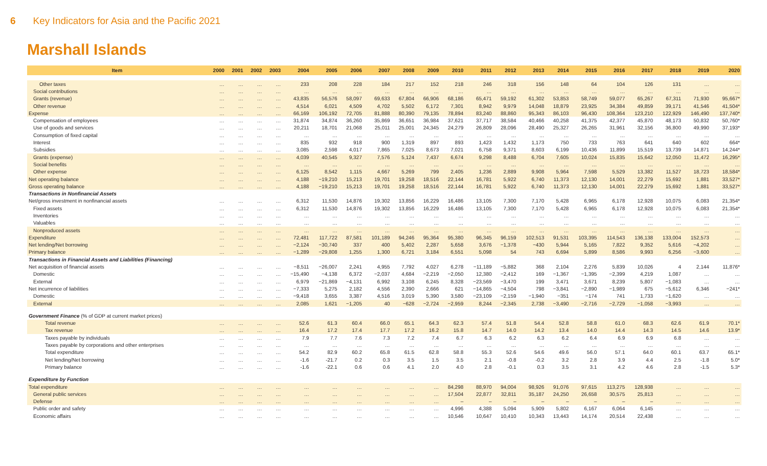6 Key Indicators for Asia and the Pacific 2021
Marshall Islands
| Item | 2000 | 2001 | 2002 | 2003 | 2004 | 2005 | 2006 | 2007 | 2008 | 2009 | 2010 | 2011 | 2012 | 2013 | 2014 | 2015 | 2016 | 2017 | 2018 | 2019 | 2020 |
| --- | --- | --- | --- | --- | --- | --- | --- | --- | --- | --- | --- | --- | --- | --- | --- | --- | --- | --- | --- | --- | --- |
| Other taxes | … | … | … | … | 233 | 208 | 228 | 184 | 217 | 152 | 218 | 246 | 318 | 156 | 148 | 64 | 104 | 126 | 131 | … | … |
| Social contributions | … | … | … | … | … | … | … | … | … | … | … | … | … | … | … | … | … | … | … | … | … |
| Grants (revenue) | … | … | … | … | 43,835 | 56,576 | 58,097 | 69,633 | 67,804 | 66,906 | 68,186 | 65,471 | 59,192 | 61,302 | 53,853 | 58,749 | 59,077 | 65,267 | 67,311 | 71,930 | 95,667* |
| Other revenue | … | … | … | … | 4,514 | 6,021 | 4,509 | 4,702 | 5,502 | 6,172 | 7,301 | 8,942 | 9,979 | 14,048 | 18,879 | 23,925 | 34,384 | 49,859 | 39,171 | 41,546 | 41,504* |
| Expense | … | … | … | … | 66,169 | 106,192 | 72,705 | 81,888 | 80,390 | 79,135 | 78,894 | 83,240 | 88,860 | 95,343 | 86,103 | 96,430 | 108,364 | 123,210 | 122,929 | 146,490 | 137,740* |
| Compensation of employees | … | … | … | … | 31,874 | 34,874 | 36,260 | 35,869 | 36,651 | 36,984 | 37,621 | 37,717 | 38,584 | 40,466 | 40,258 | 41,375 | 42,377 | 45,870 | 48,173 | 50,832 | 50,760* |
| Use of goods and services | … | … | … | … | 20,211 | 18,701 | 21,068 | 25,011 | 25,001 | 24,345 | 24,279 | 26,809 | 28,096 | 28,490 | 25,327 | 26,265 | 31,961 | 32,156 | 36,800 | 49,990 | 37,193* |
| Consumption of fixed capital | … | … | … | … | … | … | … | … | … | … | … | … | … | … | … | … | … | … | … | … | … |
| Interest | … | … | … | … | 835 | 932 | 918 | 900 | 1,319 | 897 | 893 | 1,423 | 1,432 | 1,173 | 750 | 733 | 763 | 641 | 640 | 602 | 664* |
| Subsidies | … | … | … | … | 3,085 | 2,598 | 4,017 | 7,865 | 7,025 | 8,673 | 7,021 | 6,758 | 9,371 | 8,603 | 6,199 | 10,436 | 11,899 | 15,519 | 13,739 | 14,871 | 14,244* |
| Grants (expense) | … | … | … | … | 4,039 | 40,545 | 9,327 | 7,576 | 5,124 | 7,437 | 6,674 | 9,298 | 8,488 | 6,704 | 7,605 | 10,024 | 15,835 | 15,642 | 12,050 | 11,472 | 16,295* |
| Social benefits | … | … | … | … | … | … | … | … | … | … | … | … | … | … | … | … | … | … | … | … | … |
| Other expense | … | … | … | … | 6,125 | 8,542 | 1,115 | 4,667 | 5,269 | 799 | 2,405 | 1,236 | 2,889 | 9,908 | 5,964 | 7,598 | 5,529 | 13,382 | 11,527 | 18,723 | 18,584* |
| Net operating balance | … | … | … | … | 4,188 | −19,210 | 15,213 | 19,701 | 19,258 | 18,516 | 22,144 | 16,781 | 5,922 | 6,740 | 11,373 | 12,130 | 14,001 | 22,279 | 15,692 | 1,881 | 33,527* |
| Gross operating balance | … | … | … | … | 4,188 | −19,210 | 15,213 | 19,701 | 19,258 | 18,516 | 22,144 | 16,781 | 5,922 | 6,740 | 11,373 | 12,130 | 14,001 | 22,279 | 15,692 | 1,881 | 33,527* |
| Transactions in Nonfinancial Assets | | | | | | | | | | | | | | | | | | | | | |
| Net/gross investment in nonfinancial assets | … | … | … | … | 6,312 | 11,530 | 14,876 | 19,302 | 13,856 | 16,229 | 16,486 | 13,105 | 7,300 | 7,170 | 5,428 | 6,965 | 6,178 | 12,928 | 10,075 | 6,083 | 21,354* |
| Fixed assets | … | … | … | … | 6,312 | 11,530 | 14,876 | 19,302 | 13,856 | 16,229 | 16,486 | 13,105 | 7,300 | 7,170 | 5,428 | 6,965 | 6,178 | 12,928 | 10,075 | 6,083 | 21,354* |
| Inventories | … | … | … | … | … | … | … | … | … | … | … | … | … | … | … | … | … | … | … | … | … |
| Valuables | … | … | … | … | … | … | … | … | … | … | … | … | … | … | … | … | … | … | … | … | … |
| Nonproduced assets | … | … | … | … | … | … | … | … | … | … | … | … | … | … | … | … | … | … | … | … | … |
| Expenditure | … | … | … | … | 72,481 | 117,722 | 87,581 | 101,189 | 94,246 | 95,364 | 95,380 | 96,345 | 96,159 | 102,513 | 91,531 | 103,395 | 114,543 | 136,138 | 133,004 | 152,573 | … |
| Net lending/Net borrowing | … | … | … | … | −2,124 | −30,740 | 337 | 400 | 5,402 | 2,287 | 5,658 | 3,676 | −1,378 | −430 | 5,944 | 5,165 | 7,822 | 9,352 | 5,616 | −4,202 | … |
| Primary balance | … | … | … | … | −1,289 | −29,808 | 1,255 | 1,300 | 6,721 | 3,184 | 6,551 | 5,098 | 54 | 743 | 6,694 | 5,899 | 8,586 | 9,993 | 6,256 | −3,600 | … |
| Transactions in Financial Assets and Liabilities (Financing) | | | | | | | | | | | | | | | | | | | | | |
| Net acquisition of financial assets | … | … | … | … | −8,511 | −26,007 | 2,241 | 4,955 | 7,792 | 4,027 | 6,278 | −11,189 | −5,882 | 368 | 2,104 | 2,276 | 5,839 | 10,026 | 4 | 2,144 | 11,876* |
| Domestic | … | … | … | … | −15,490 | −4,138 | 6,372 | −2,037 | 4,684 | −2,219 | −2,050 | 12,380 | −2,412 | 169 | −1,367 | −1,395 | −2,399 | 4,219 | 1,087 | … | … |
| External | … | … | … | … | 6,979 | −21,869 | −4,131 | 6,992 | 3,108 | 6,245 | 8,328 | −23,569 | −3,470 | 199 | 3,471 | 3,671 | 8,239 | 5,807 | −1,083 | … | … |
| Net incurrence of liabilities | … | … | … | … | −7,333 | 5,275 | 2,182 | 4,556 | 2,390 | 2,666 | 621 | −14,865 | −4,504 | 798 | −3,841 | −2,890 | −1,989 | 675 | −5,612 | 6,346 | −241* |
| Domestic | … | … | … | … | −9,418 | 3,655 | 3,387 | 4,516 | 3,019 | 5,390 | 3,580 | −23,109 | −2,159 | −1,940 | −351 | −174 | 741 | 1,733 | −1,620 | … | … |
| External | … | … | … | … | 2,085 | 1,621 | −1,205 | 40 | −628 | −2,724 | −2,959 | 8,244 | −2,345 | 2,738 | −3,490 | −2,716 | −2,729 | −1,058 | −3,993 | … | … |
| Government Finance (% of GDP at current market prices) | | | | | | | | | | | | | | | | | | | | | |
| Total revenue | … | … | … | … | 52.6 | 61.3 | 60.4 | 66.0 | 65.1 | 64.3 | 62.3 | 57.4 | 51.8 | 54.4 | 52.8 | 58.8 | 61.0 | 68.3 | 62.6 | 61.9 | 70.1* |
| Tax revenue | … | … | … | … | 16.4 | 17.2 | 17.4 | 17.7 | 17.2 | 16.2 | 15.8 | 14.7 | 14.0 | 14.2 | 13.4 | 14.0 | 14.4 | 14.3 | 14.5 | 14.6 | 13.9* |
| Taxes payable by individuals | … | … | … | … | 7.9 | 7.7 | 7.6 | 7.3 | 7.2 | 7.4 | 6.7 | 6.3 | 6.2 | 6.3 | 6.2 | 6.4 | 6.9 | 6.9 | 6.8 | … | … |
| Taxes payable by corporations and other enterprises | … | … | … | … | … | … | … | … | … | … | … | … | … | … | … | … | … | … | … | … | … |
| Total expenditure | … | … | … | … | 54.2 | 82.9 | 60.2 | 65.8 | 61.5 | 62.8 | 58.8 | 55.3 | 52.6 | 54.6 | 49.6 | 56.0 | 57.1 | 64.0 | 60.1 | 63.7 | 65.1* |
| Net lending/Net borrowing | … | … | … | … | -1.6 | -21.7 | 0.2 | 0.3 | 3.5 | 1.5 | 3.5 | 2.1 | -0.8 | -0.2 | 3.2 | 2.8 | 3.9 | 4.4 | 2.5 | -1.8 | 5.0* |
| Primary balance | … | … | … | … | -1.6 | -22.1 | 0.6 | 0.6 | 4.1 | 2.0 | 4.0 | 2.8 | -0.1 | 0.3 | 3.5 | 3.1 | 4.2 | 4.6 | 2.8 | -1.5 | 5.3* |
| Expenditure by Function | | | | | | | | | | | | | | | | | | | | | |
| Total expenditure | … | … | … | … | … | … | … | … | … | … | 84,298 | 88,970 | 94,004 | 98,926 | 91,076 | 97,615 | 113,275 | 128,938 | … | … | … |
| General public services | … | … | … | … | … | … | … | … | … | … | 17,504 | 22,877 | 32,811 | 35,187 | 24,250 | 26,658 | 30,575 | 25,813 | … | … | … |
| Defense | … | … | … | … | … | … | … | … | … | … | – | – | – | – | – | – | – | – | … | … | … |
| Public order and safety | … | … | … | … | … | … | … | … | … | … | 4,996 | 4,388 | 5,094 | 5,909 | 5,802 | 6,167 | 6,064 | 6,145 | … | … | … |
| Economic affairs | … | … | … | … | … | … | … | … | … | … | 10,546 | 10,647 | 10,410 | 10,343 | 13,443 | 14,174 | 20,514 | 22,438 | … | … | … |